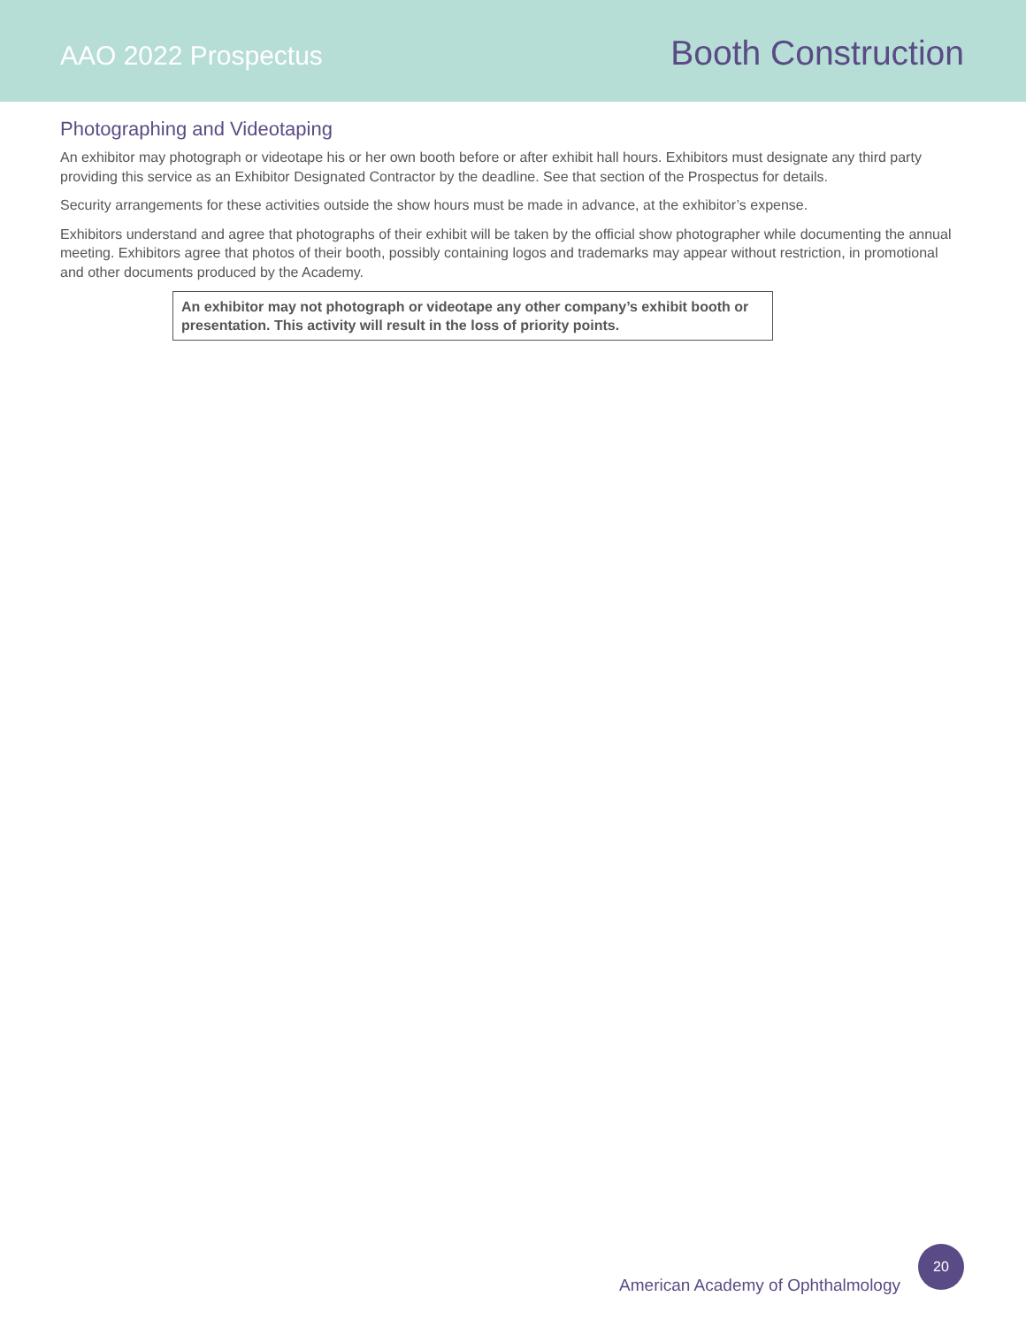AAO 2022 Prospectus
Booth Construction
Photographing and Videotaping
An exhibitor may photograph or videotape his or her own booth before or after exhibit hall hours. Exhibitors must designate any third party providing this service as an Exhibitor Designated Contractor by the deadline. See that section of the Prospectus for details.
Security arrangements for these activities outside the show hours must be made in advance, at the exhibitor’s expense.
Exhibitors understand and agree that photographs of their exhibit will be taken by the official show photographer while documenting the annual meeting. Exhibitors agree that photos of their booth, possibly containing logos and trademarks may appear without restriction, in promotional and other documents produced by the Academy.
An exhibitor may not photograph or videotape any other company’s exhibit booth or presentation. This activity will result in the loss of priority points.
American Academy of Ophthalmology
20